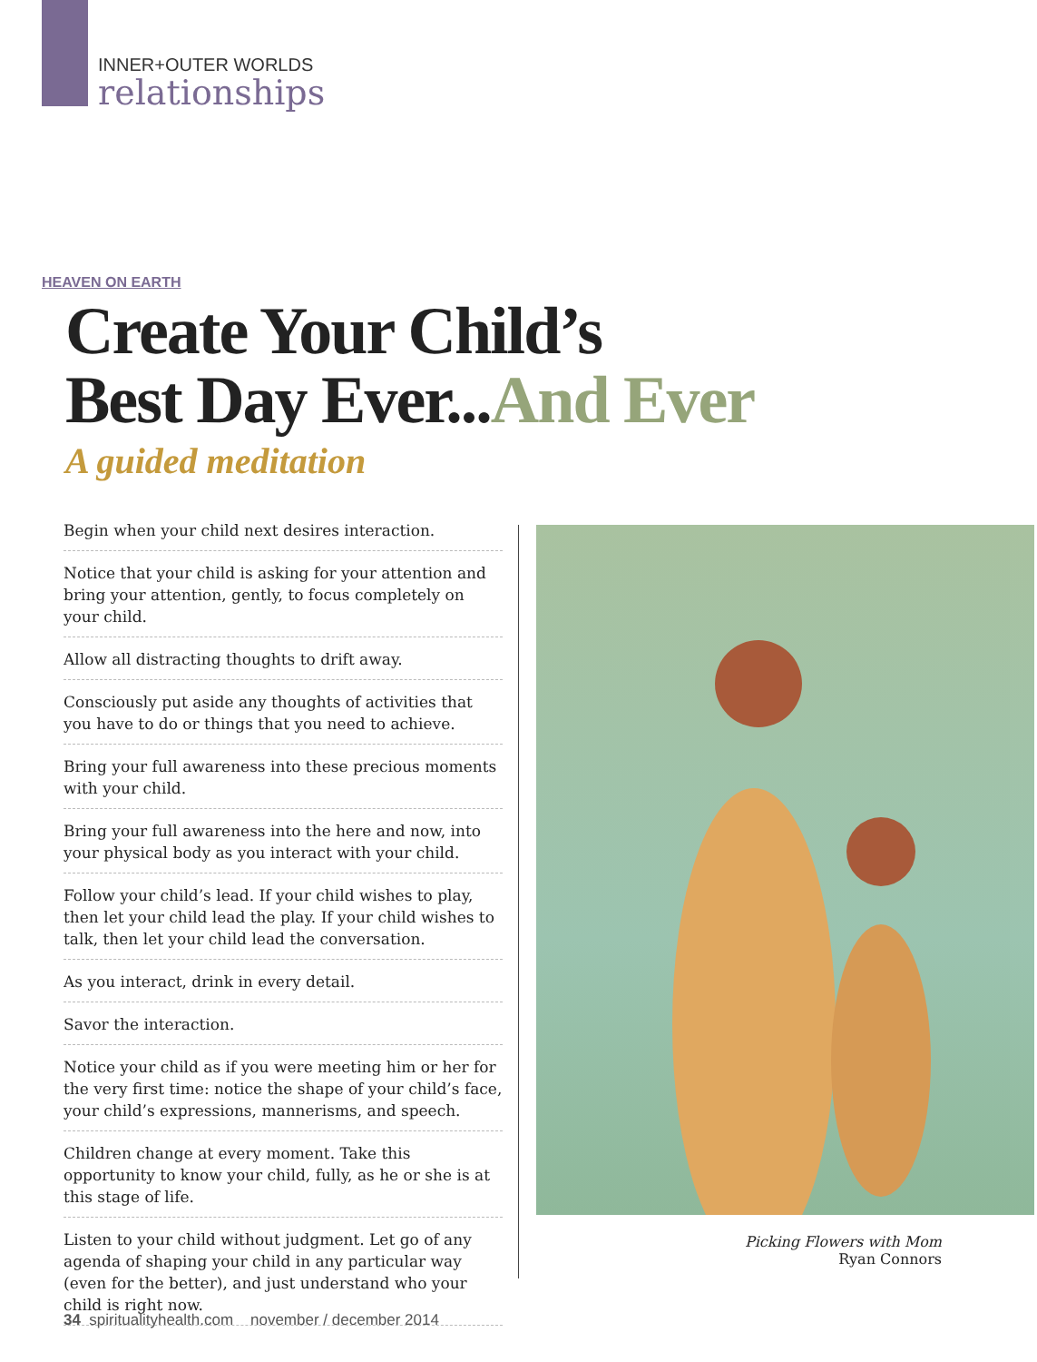INNER+OUTER WORLDS
relationships
HEAVEN ON EARTH
Create Your Child’s
Best Day Ever...And Ever
A guided meditation
Begin when your child next desires interaction.
Notice that your child is asking for your attention and bring your attention, gently, to focus completely on your child.
Allow all distracting thoughts to drift away.
Consciously put aside any thoughts of activities that you have to do or things that you need to achieve.
Bring your full awareness into these precious moments with your child.
Bring your full awareness into the here and now, into your physical body as you interact with your child.
Follow your child’s lead. If your child wishes to play, then let your child lead the play. If your child wishes to talk, then let your child lead the conversation.
As you interact, drink in every detail.
Savor the interaction.
Notice your child as if you were meeting him or her for the very first time: notice the shape of your child’s face, your child’s expressions, mannerisms, and speech.
Children change at every moment. Take this opportunity to know your child, fully, as he or she is at this stage of life.
Listen to your child without judgment. Let go of any agenda of shaping your child in any particular way (even for the better), and just understand who your child is right now.
Picking Flowers with Mom
Ryan Connors
34 spiritualityhealth.com november / december 2014